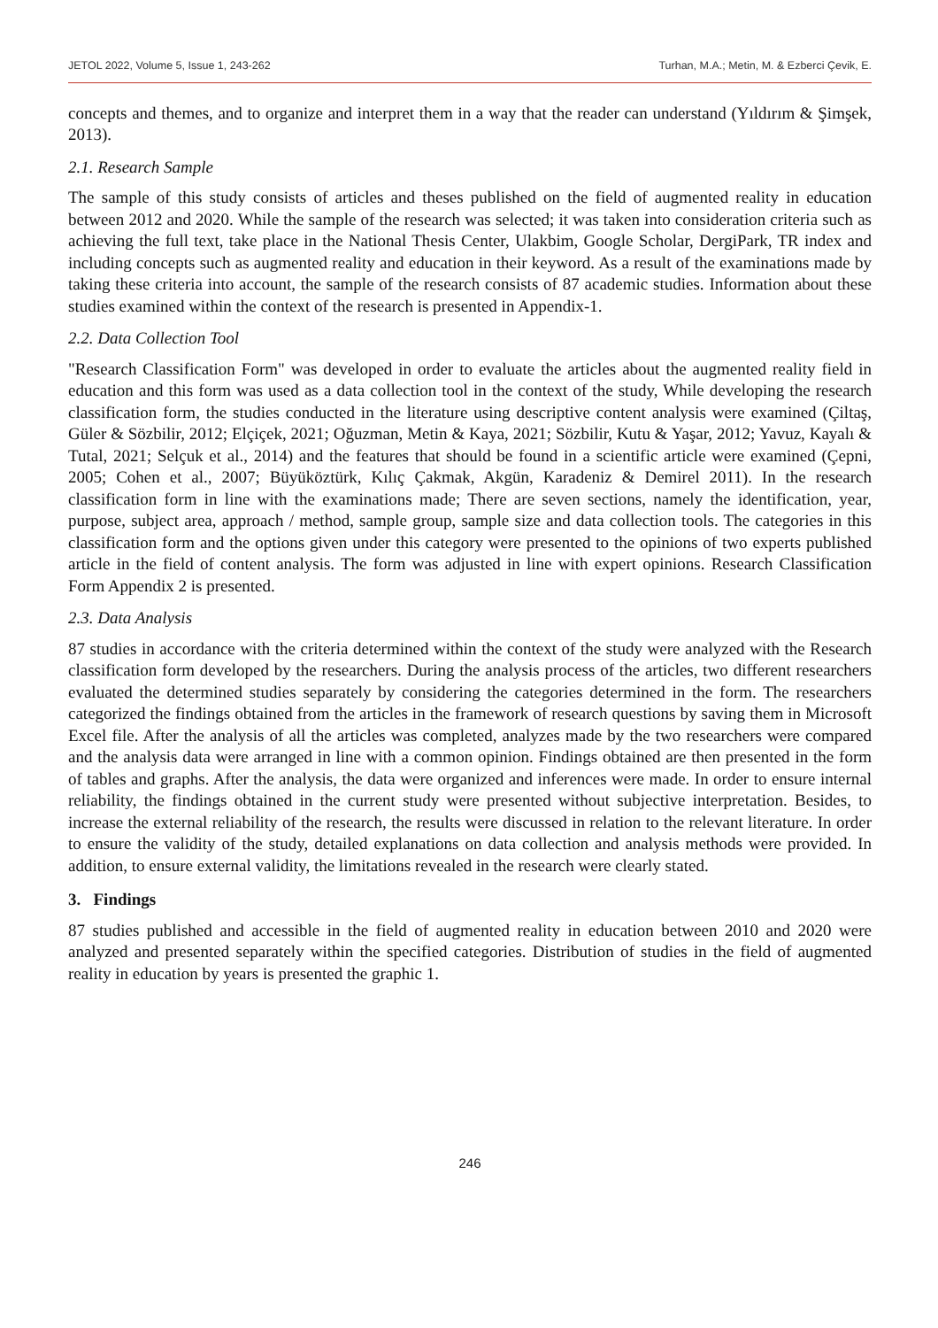JETOL 2022, Volume 5, Issue 1, 243-262 Turhan, M.A.; Metin, M. & Ezberci Çevik, E.
concepts and themes, and to organize and interpret them in a way that the reader can understand (Yıldırım & Şimşek, 2013).
2.1. Research Sample
The sample of this study consists of articles and theses published on the field of augmented reality in education between 2012 and 2020. While the sample of the research was selected; it was taken into consideration criteria such as achieving the full text, take place in the National Thesis Center, Ulakbim, Google Scholar, DergiPark, TR index and including concepts such as augmented reality and education in their keyword. As a result of the examinations made by taking these criteria into account, the sample of the research consists of 87 academic studies. Information about these studies examined within the context of the research is presented in Appendix-1.
2.2. Data Collection Tool
"Research Classification Form" was developed in order to evaluate the articles about the augmented reality field in education and this form was used as a data collection tool in the context of the study, While developing the research classification form, the studies conducted in the literature using descriptive content analysis were examined (Çiltaş, Güler & Sözbilir, 2012; Elçiçek, 2021; Oğuzman, Metin & Kaya, 2021; Sözbilir, Kutu & Yaşar, 2012; Yavuz, Kayalı & Tutal, 2021; Selçuk et al., 2014) and the features that should be found in a scientific article were examined (Çepni, 2005; Cohen et al., 2007; Büyüköztürk, Kılıç Çakmak, Akgün, Karadeniz & Demirel 2011). In the research classification form in line with the examinations made; There are seven sections, namely the identification, year, purpose, subject area, approach / method, sample group, sample size and data collection tools. The categories in this classification form and the options given under this category were presented to the opinions of two experts published article in the field of content analysis. The form was adjusted in line with expert opinions. Research Classification Form Appendix 2 is presented.
2.3. Data Analysis
87 studies in accordance with the criteria determined within the context of the study were analyzed with the Research classification form developed by the researchers. During the analysis process of the articles, two different researchers evaluated the determined studies separately by considering the categories determined in the form. The researchers categorized the findings obtained from the articles in the framework of research questions by saving them in Microsoft Excel file. After the analysis of all the articles was completed, analyzes made by the two researchers were compared and the analysis data were arranged in line with a common opinion. Findings obtained are then presented in the form of tables and graphs. After the analysis, the data were organized and inferences were made. In order to ensure internal reliability, the findings obtained in the current study were presented without subjective interpretation. Besides, to increase the external reliability of the research, the results were discussed in relation to the relevant literature. In order to ensure the validity of the study, detailed explanations on data collection and analysis methods were provided. In addition, to ensure external validity, the limitations revealed in the research were clearly stated.
3. Findings
87 studies published and accessible in the field of augmented reality in education between 2010 and 2020 were analyzed and presented separately within the specified categories. Distribution of studies in the field of augmented reality in education by years is presented the graphic 1.
246